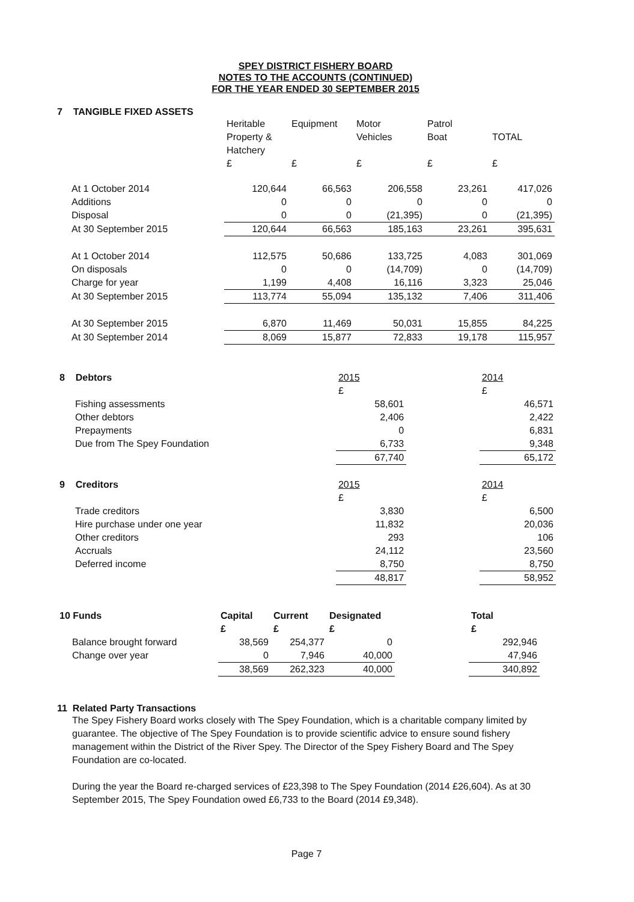SPEY DISTRICT FISHERY BOARD
NOTES TO THE ACCOUNTS (CONTINUED)
FOR THE YEAR ENDED 30 SEPTEMBER 2015
7 TANGIBLE FIXED ASSETS
| | Heritable Property & Hatchery | Equipment | Motor Vehicles | Patrol Boat | TOTAL |
| --- | --- | --- | --- | --- | --- |
| | £ | £ | £ | £ | £ |
| At 1 October 2014 | 120,644 | 66,563 | 206,558 | 23,261 | 417,026 |
| Additions | 0 | 0 | 0 | 0 | 0 |
| Disposal | 0 | 0 | (21,395) | 0 | (21,395) |
| At 30 September 2015 | 120,644 | 66,563 | 185,163 | 23,261 | 395,631 |
| At 1 October 2014 | 112,575 | 50,686 | 133,725 | 4,083 | 301,069 |
| On disposals | 0 | 0 | (14,709) | 0 | (14,709) |
| Charge for year | 1,199 | 4,408 | 16,116 | 3,323 | 25,046 |
| At 30 September 2015 | 113,774 | 55,094 | 135,132 | 7,406 | 311,406 |
| At 30 September 2015 | 6,870 | 11,469 | 50,031 | 15,855 | 84,225 |
| At 30 September 2014 | 8,069 | 15,877 | 72,833 | 19,178 | 115,957 |
| 8 Debtors | 2015 | | 2014 |
| | £ | | £ |
| Fishing assessments | 58,601 | | 46,571 |
| Other debtors | 2,406 | | 2,422 |
| Prepayments | 0 | | 6,831 |
| Due from The Spey Foundation | 6,733 | | 9,348 |
| | 67,740 | | 65,172 |
| 9 Creditors | 2015 | | 2014 |
| | £ | | £ |
| Trade creditors | 3,830 | | 6,500 |
| Hire purchase under one year | 11,832 | | 20,036 |
| Other creditors | 293 | | 106 |
| Accruals | 24,112 | | 23,560 |
| Deferred income | 8,750 | | 8,750 |
| | 48,817 | | 58,952 |
| 10 Funds | Capital | Current | Designated | | Total |
| | £ | £ | £ | | £ |
| Balance brought forward | 38,569 | 254,377 | 0 | | 292,946 |
| Change over year | 0 | 7,946 | 40,000 | | 47,946 |
| | 38,569 | 262,323 | 40,000 | | 340,892 |
11 Related Party Transactions
The Spey Fishery Board works closely with The Spey Foundation, which is a charitable company limited by guarantee. The objective of The Spey Foundation is to provide scientific advice to ensure sound fishery management within the District of the River Spey. The Director of the Spey Fishery Board and The Spey Foundation are co-located.
During the year the Board re-charged services of £23,398 to The Spey Foundation (2014 £26,604). As at 30 September 2015, The Spey Foundation owed £6,733 to the Board (2014 £9,348).
Page 7